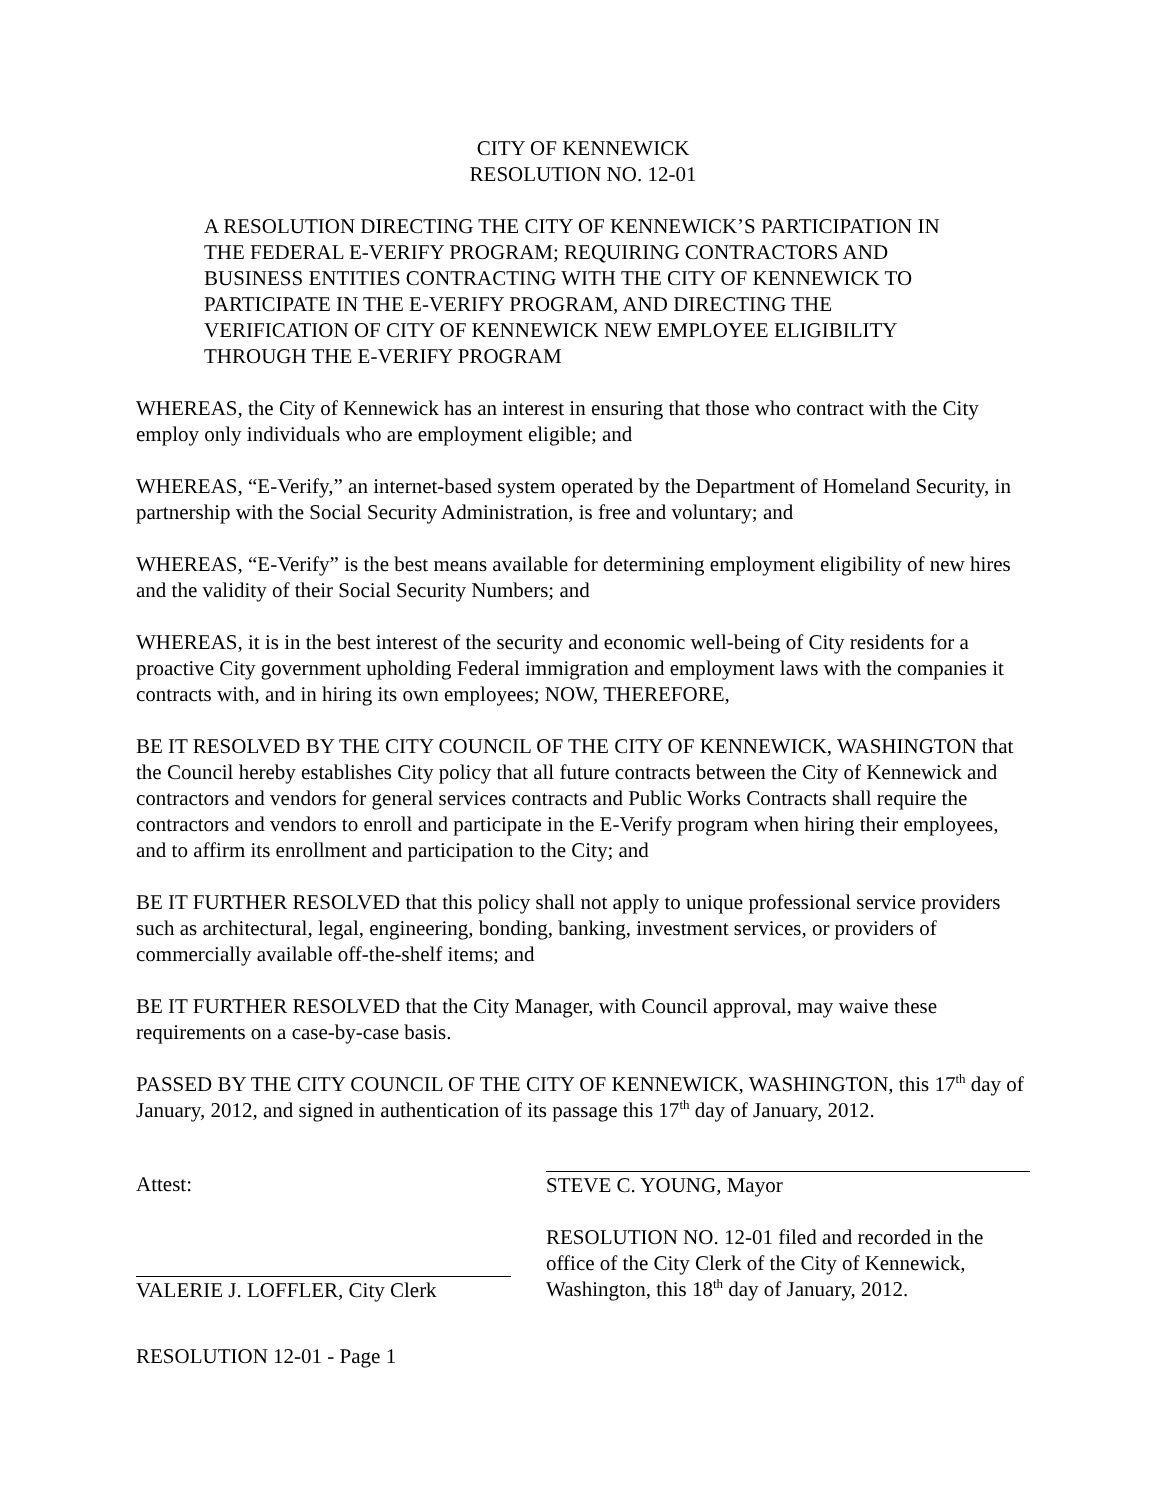CITY OF KENNEWICK
RESOLUTION NO. 12-01
A RESOLUTION DIRECTING THE CITY OF KENNEWICK’S PARTICIPATION IN THE FEDERAL E-VERIFY PROGRAM; REQUIRING CONTRACTORS AND BUSINESS ENTITIES CONTRACTING WITH THE CITY OF KENNEWICK TO PARTICIPATE IN THE E-VERIFY PROGRAM, AND DIRECTING THE VERIFICATION OF CITY OF KENNEWICK NEW EMPLOYEE ELIGIBILITY THROUGH THE E-VERIFY PROGRAM
WHEREAS, the City of Kennewick has an interest in ensuring that those who contract with the City employ only individuals who are employment eligible; and
WHEREAS, “E-Verify,” an internet-based system operated by the Department of Homeland Security, in partnership with the Social Security Administration, is free and voluntary; and
WHEREAS, “E-Verify” is the best means available for determining employment eligibility of new hires and the validity of their Social Security Numbers; and
WHEREAS, it is in the best interest of the security and economic well-being of City residents for a proactive City government upholding Federal immigration and employment laws with the companies it contracts with, and in hiring its own employees; NOW, THEREFORE,
BE IT RESOLVED BY THE CITY COUNCIL OF THE CITY OF KENNEWICK, WASHINGTON that the Council hereby establishes City policy that all future contracts between the City of Kennewick and contractors and vendors for general services contracts and Public Works Contracts shall require the contractors and vendors to enroll and participate in the E-Verify program when hiring their employees, and to affirm its enrollment and participation to the City; and
BE IT FURTHER RESOLVED that this policy shall not apply to unique professional service providers such as architectural, legal, engineering, bonding, banking, investment services, or providers of commercially available off-the-shelf items; and
BE IT FURTHER RESOLVED that the City Manager, with Council approval, may waive these requirements on a case-by-case basis.
PASSED BY THE CITY COUNCIL OF THE CITY OF KENNEWICK, WASHINGTON, this 17<sup>th</sup> day of January, 2012, and signed in authentication of its passage this 17<sup>th</sup> day of January, 2012.
Attest:
STEVE C. YOUNG, Mayor
VALERIE J. LOFFLER, City Clerk RESOLUTION NO. 12-01 filed and recorded in the office of the City Clerk of the City of Kennewick, Washington, this 18<sup>th</sup> day of January, 2012.
RESOLUTION 12-01 - Page 1